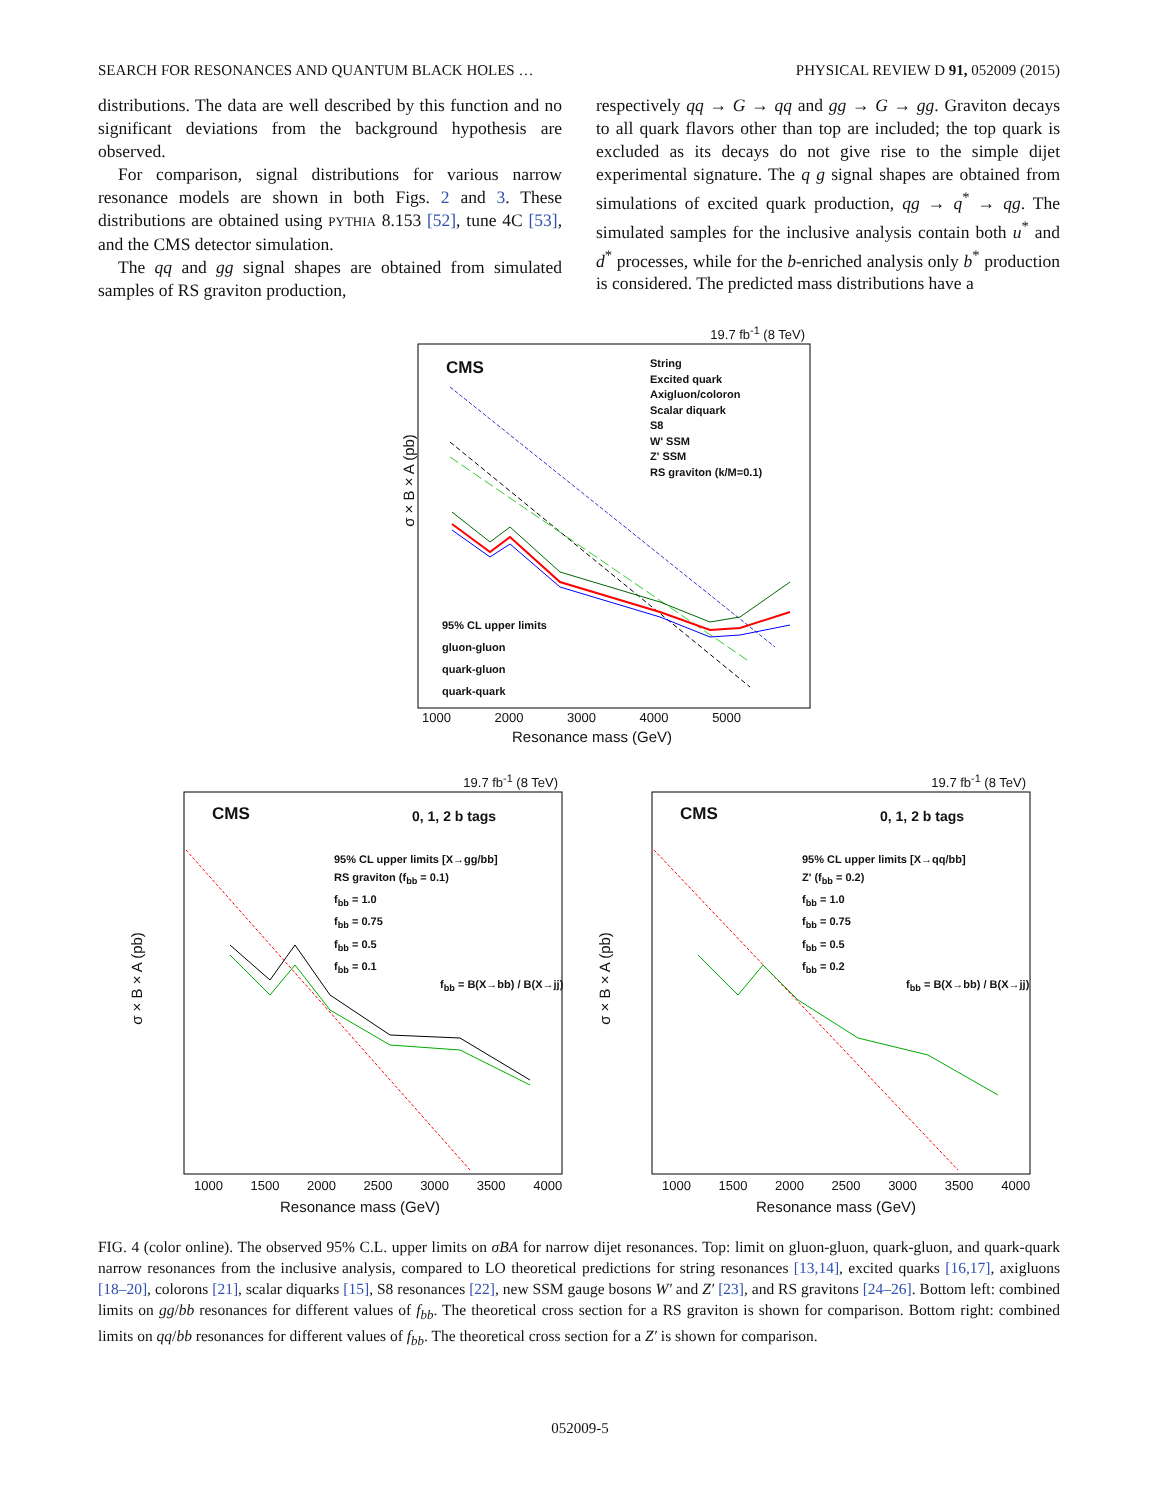SEARCH FOR RESONANCES AND QUANTUM BLACK HOLES … PHYSICAL REVIEW D 91, 052009 (2015)
distributions. The data are well described by this function and no significant deviations from the background hypothesis are observed.
For comparison, signal distributions for various narrow resonance models are shown in both Figs. 2 and 3. These distributions are obtained using PYTHIA 8.153 [52], tune 4C [53], and the CMS detector simulation.
The qq and gg signal shapes are obtained from simulated samples of RS graviton production,
respectively qq → G → qq and gg → G → gg. Graviton decays to all quark flavors other than top are included; the top quark is excluded as its decays do not give rise to the simple dijet experimental signature. The q g signal shapes are obtained from simulations of excited quark production, qg → q<sup>*</sup> → qg. The simulated samples for the inclusive analysis contain both u<sup>*</sup> and d<sup>*</sup> processes, while for the b-enriched analysis only b<sup>*</sup> production is considered. The predicted mass distributions have a
19.7 fb<sup>-1</sup> (8 TeV)
CMS
String
Excited quark
Axigluon/coloron
Scalar diquark
S8
W' SSM
Z' SSM
RS graviton (k/M=0.1)
95% CL upper limits
gluon-gluon
quark-gluon
quark-quark
σ × B × A (pb)
1000 2000 3000 4000 5000
Resonance mass (GeV)
19.7 fb<sup>-1</sup> (8 TeV)
CMS 0, 1, 2 b tags
95% CL upper limits [X→gg/bb]
RS graviton (f<sub>bb</sub> = 0.1)
f<sub>bb</sub> = 1.0
f<sub>bb</sub> = 0.75
f<sub>bb</sub> = 0.5
f<sub>bb</sub> = 0.1
f<sub>bb</sub> = B(X→bb) / B(X→jj)
σ × B × A (pb)
1000 1500 2000 2500 3000 3500 4000
Resonance mass (GeV)
19.7 fb<sup>-1</sup> (8 TeV)
CMS 0, 1, 2 b tags
95% CL upper limits [X→qq/bb]
Z' (f<sub>bb</sub> = 0.2)
f<sub>bb</sub> = 1.0
f<sub>bb</sub> = 0.75
f<sub>bb</sub> = 0.5
f<sub>bb</sub> = 0.2
f<sub>bb</sub> = B(X→bb) / B(X→jj)
σ × B × A (pb)
1000 1500 2000 2500 3000 3500 4000
Resonance mass (GeV)
FIG. 4 (color online). The observed 95% C.L. upper limits on σBA for narrow dijet resonances. Top: limit on gluon-gluon, quark-gluon, and quark-quark narrow resonances from the inclusive analysis, compared to LO theoretical predictions for string resonances [13,14], excited quarks [16,17], axigluons [18–20], colorons [21], scalar diquarks [15], S8 resonances [22], new SSM gauge bosons W′ and Z′ [23], and RS gravitons [24–26]. Bottom left: combined limits on gg/bb resonances for different values of f<sub>bb</sub>. The theoretical cross section for a RS graviton is shown for comparison. Bottom right: combined limits on qq/bb resonances for different values of f<sub>bb</sub>. The theoretical cross section for a Z′ is shown for comparison.
052009-5